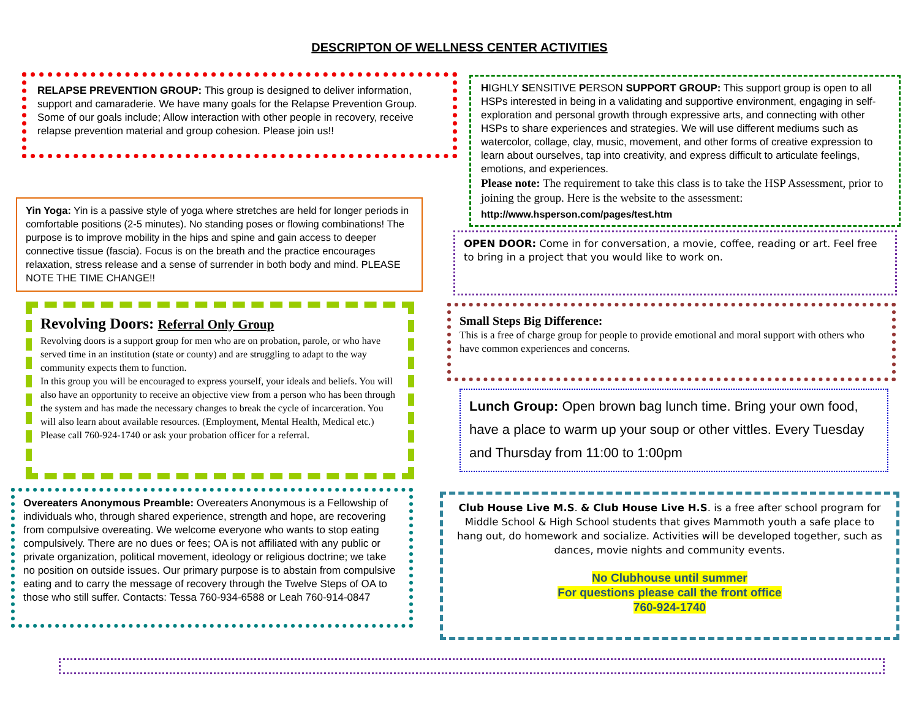DESCRIPTON OF WELLNESS CENTER ACTIVITIES
RELAPSE PREVENTION GROUP: This group is designed to deliver information, support and camaraderie. We have many goals for the Relapse Prevention Group. Some of our goals include; Allow interaction with other people in recovery, receive relapse prevention material and group cohesion. Please join us!!
Yin Yoga: Yin is a passive style of yoga where stretches are held for longer periods in comfortable positions (2-5 minutes). No standing poses or flowing combinations! The purpose is to improve mobility in the hips and spine and gain access to deeper connective tissue (fascia). Focus is on the breath and the practice encourages relaxation, stress release and a sense of surrender in both body and mind. PLEASE NOTE THE TIME CHANGE!!
Revolving Doors: Referral Only Group
Revolving doors is a support group for men who are on probation, parole, or who have served time in an institution (state or county) and are struggling to adapt to the way community expects them to function.
In this group you will be encouraged to express yourself, your ideals and beliefs. You will also have an opportunity to receive an objective view from a person who has been through the system and has made the necessary changes to break the cycle of incarceration. You will also learn about available resources. (Employment, Mental Health, Medical etc.) Please call 760-924-1740 or ask your probation officer for a referral.
Overeaters Anonymous Preamble: Overeaters Anonymous is a Fellowship of individuals who, through shared experience, strength and hope, are recovering from compulsive overeating. We welcome everyone who wants to stop eating compulsively. There are no dues or fees; OA is not affiliated with any public or private organization, political movement, ideology or religious doctrine; we take no position on outside issues. Our primary purpose is to abstain from compulsive eating and to carry the message of recovery through the Twelve Steps of OA to those who still suffer. Contacts: Tessa 760-934-6588 or Leah 760-914-0847
HIGHLY SENSITIVE PERSON SUPPORT GROUP: This support group is open to all HSPs interested in being in a validating and supportive environment, engaging in self-exploration and personal growth through expressive arts, and connecting with other HSPs to share experiences and strategies. We will use different mediums such as watercolor, collage, clay, music, movement, and other forms of creative expression to learn about ourselves, tap into creativity, and express difficult to articulate feelings, emotions, and experiences.
Please note: The requirement to take this class is to take the HSP Assessment, prior to joining the group. Here is the website to the assessment:
http://www.hsperson.com/pages/test.htm
OPEN DOOR: Come in for conversation, a movie, coffee, reading or art. Feel free to bring in a project that you would like to work on.
Small Steps Big Difference:
This is a free of charge group for people to provide emotional and moral support with others who have common experiences and concerns.
Lunch Group: Open brown bag lunch time. Bring your own food, have a place to warm up your soup or other vittles. Every Tuesday and Thursday from 11:00 to 1:00pm
Club House Live M.S. & Club House Live H.S. is a free after school program for Middle School & High School students that gives Mammoth youth a safe place to hang out, do homework and socialize. Activities will be developed together, such as dances, movie nights and community events.
No Clubhouse until summer
For questions please call the front office
760-924-1740